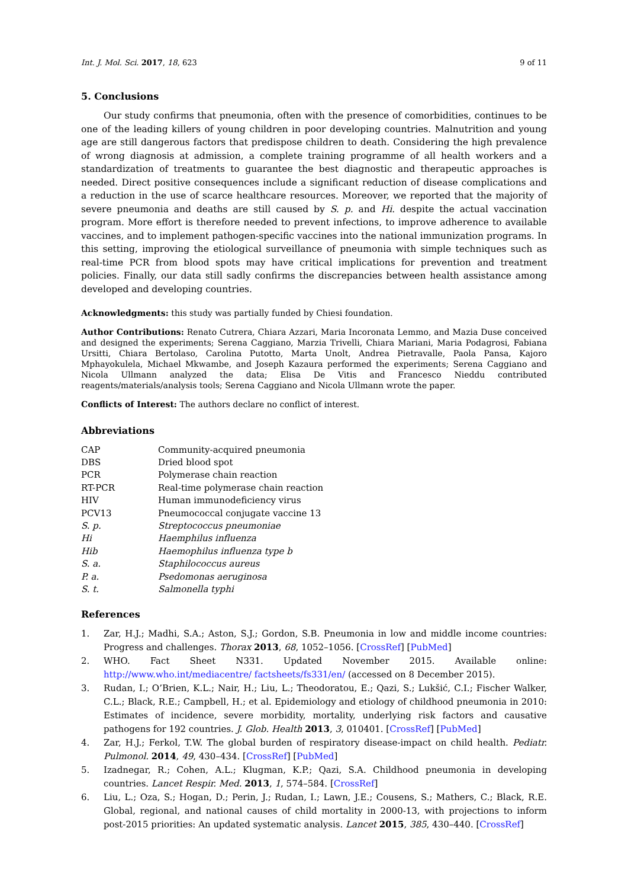Int. J. Mol. Sci. 2017, 18, 623 9 of 11
5. Conclusions
Our study confirms that pneumonia, often with the presence of comorbidities, continues to be one of the leading killers of young children in poor developing countries. Malnutrition and young age are still dangerous factors that predispose children to death. Considering the high prevalence of wrong diagnosis at admission, a complete training programme of all health workers and a standardization of treatments to guarantee the best diagnostic and therapeutic approaches is needed. Direct positive consequences include a significant reduction of disease complications and a reduction in the use of scarce healthcare resources. Moreover, we reported that the majority of severe pneumonia and deaths are still caused by S. p. and Hi. despite the actual vaccination program. More effort is therefore needed to prevent infections, to improve adherence to available vaccines, and to implement pathogen-specific vaccines into the national immunization programs. In this setting, improving the etiological surveillance of pneumonia with simple techniques such as real-time PCR from blood spots may have critical implications for prevention and treatment policies. Finally, our data still sadly confirms the discrepancies between health assistance among developed and developing countries.
Acknowledgments: this study was partially funded by Chiesi foundation.
Author Contributions: Renato Cutrera, Chiara Azzari, Maria Incoronata Lemmo, and Mazia Duse conceived and designed the experiments; Serena Caggiano, Marzia Trivelli, Chiara Mariani, Maria Podagrosi, Fabiana Ursitti, Chiara Bertolaso, Carolina Putotto, Marta Unolt, Andrea Pietravalle, Paola Pansa, Kajoro Mphayokulela, Michael Mkwambe, and Joseph Kazaura performed the experiments; Serena Caggiano and Nicola Ullmann analyzed the data; Elisa De Vitis and Francesco Nieddu contributed reagents/materials/analysis tools; Serena Caggiano and Nicola Ullmann wrote the paper.
Conflicts of Interest: The authors declare no conflict of interest.
Abbreviations
| CAP | Community-acquired pneumonia |
| DBS | Dried blood spot |
| PCR | Polymerase chain reaction |
| RT-PCR | Real-time polymerase chain reaction |
| HIV | Human immunodeficiency virus |
| PCV13 | Pneumococcal conjugate vaccine 13 |
| S. p. | Streptococcus pneumoniae |
| Hi | Haemphilus influenza |
| Hib | Haemophilus influenza type b |
| S. a. | Staphilococcus aureus |
| P. a. | Psedomonas aeruginosa |
| S. t. | Salmonella typhi |
References
1. Zar, H.J.; Madhi, S.A.; Aston, S.J.; Gordon, S.B. Pneumonia in low and middle income countries: Progress and challenges. Thorax 2013, 68, 1052–1056. [CrossRef] [PubMed]
2. WHO. Fact Sheet N331. Updated November 2015. Available online: http://www.who.int/mediacentre/ factsheets/fs331/en/ (accessed on 8 December 2015).
3. Rudan, I.; O’Brien, K.L.; Nair, H.; Liu, L.; Theodoratou, E.; Qazi, S.; Lukšić, C.I.; Fischer Walker, C.L.; Black, R.E.; Campbell, H.; et al. Epidemiology and etiology of childhood pneumonia in 2010: Estimates of incidence, severe morbidity, mortality, underlying risk factors and causative pathogens for 192 countries. J. Glob. Health 2013, 3, 010401. [CrossRef] [PubMed]
4. Zar, H.J.; Ferkol, T.W. The global burden of respiratory disease-impact on child health. Pediatr. Pulmonol. 2014, 49, 430–434. [CrossRef] [PubMed]
5. Izadnegar, R.; Cohen, A.L.; Klugman, K.P.; Qazi, S.A. Childhood pneumonia in developing countries. Lancet Respir. Med. 2013, 1, 574–584. [CrossRef]
6. Liu, L.; Oza, S.; Hogan, D.; Perin, J.; Rudan, I.; Lawn, J.E.; Cousens, S.; Mathers, C.; Black, R.E. Global, regional, and national causes of child mortality in 2000-13, with projections to inform post-2015 priorities: An updated systematic analysis. Lancet 2015, 385, 430–440. [CrossRef]